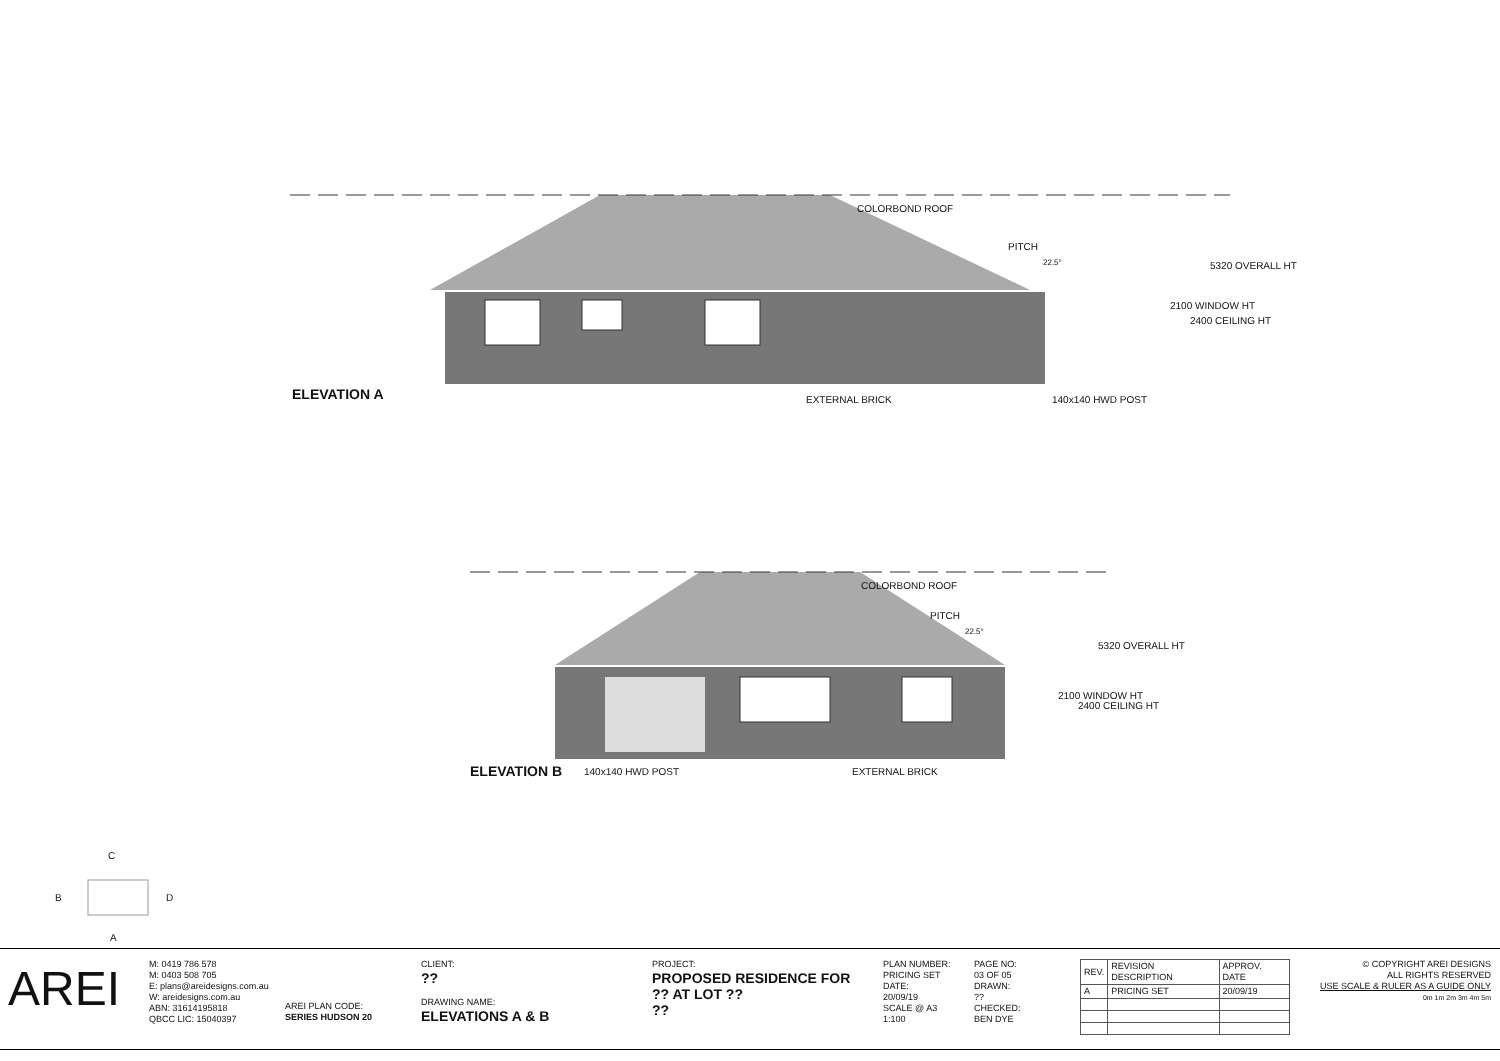COLORBOND ROOF
PITCH
22.5°
2100 WINDOW HT
2400 CEILING HT
5320 OVERALL HT
ELEVATION A EXTERNAL BRICK 140x140 HWD POST
COLORBOND ROOF
PITCH
22.5°
2100 WINDOW HT
2400 CEILING HT
5320 OVERALL HT
ELEVATION B 140x140 HWD POST EXTERNAL BRICK
C
B D
A
AREI
M: 0419 786 578
M: 0403 508 705
E: plans@areidesigns.com.au
W: areidesigns.com.au
ABN: 31614195818
QBCC LIC: 15040397
AREI PLAN CODE:
SERIES HUDSON 20
CLIENT:
??
DRAWING NAME:
ELEVATIONS A & B
PROJECT:
PROPOSED RESIDENCE FOR ?? AT LOT ??
??
PLAN NUMBER:
PRICING SET
DATE:
20/09/19
SCALE @ A3
1:100
PAGE NO:
03 OF 05
DRAWN:
??
CHECKED:
BEN DYE
| REV. | REVISION DESCRIPTION | APPROV. DATE |
| --- | --- | --- |
| A | PRICING SET | 20/09/19 |
© COPYRIGHT AREI DESIGNS
ALL RIGHTS RESERVED
USE SCALE & RULER AS A GUIDE ONLY
0m 1m 2m 3m 4m 5m